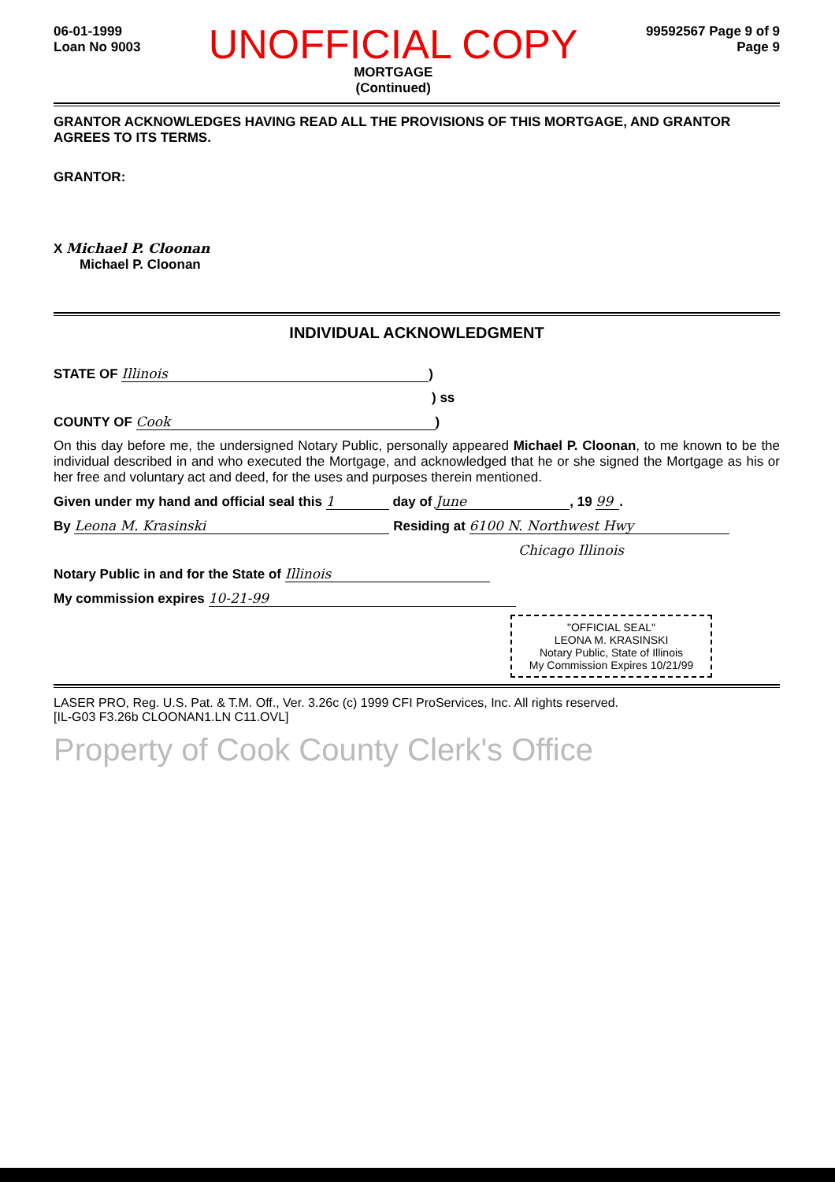06-01-1999
Loan No 9003
UNOFFICIAL COPY
MORTGAGE
(Continued)
99592567 Page 9 of 9
Page 9
GRANTOR ACKNOWLEDGES HAVING READ ALL THE PROVISIONS OF THIS MORTGAGE, AND GRANTOR AGREES TO ITS TERMS.
GRANTOR:
X Michael P. Cloonan
Michael P. Cloonan
INDIVIDUAL ACKNOWLEDGMENT
STATE OF Illinois)
) ss
COUNTY OF Cook)
On this day before me, the undersigned Notary Public, personally appeared Michael P. Cloonan, to me known to be the individual described in and who executed the Mortgage, and acknowledged that he or she signed the Mortgage as his or her free and voluntary act and deed, for the uses and purposes therein mentioned.
Given under my hand and official seal this 1 day of June, 19 99.
By Leona M. Krasinski Residing at 6100 N. Northwest Hwy
Chicago Illinois
Notary Public in and for the State of Illinois
My commission expires 10-21-99
"OFFICIAL SEAL"
LEONA M. KRASINSKI
Notary Public, State of Illinois
My Commission Expires 10/21/99
LASER PRO, Reg. U.S. Pat. & T.M. Off., Ver. 3.26c (c) 1999 CFI ProServices, Inc. All rights reserved.
[IL-G03 F3.26b CLOONAN1.LN C11.OVL]
Property of Cook County Clerk's Office